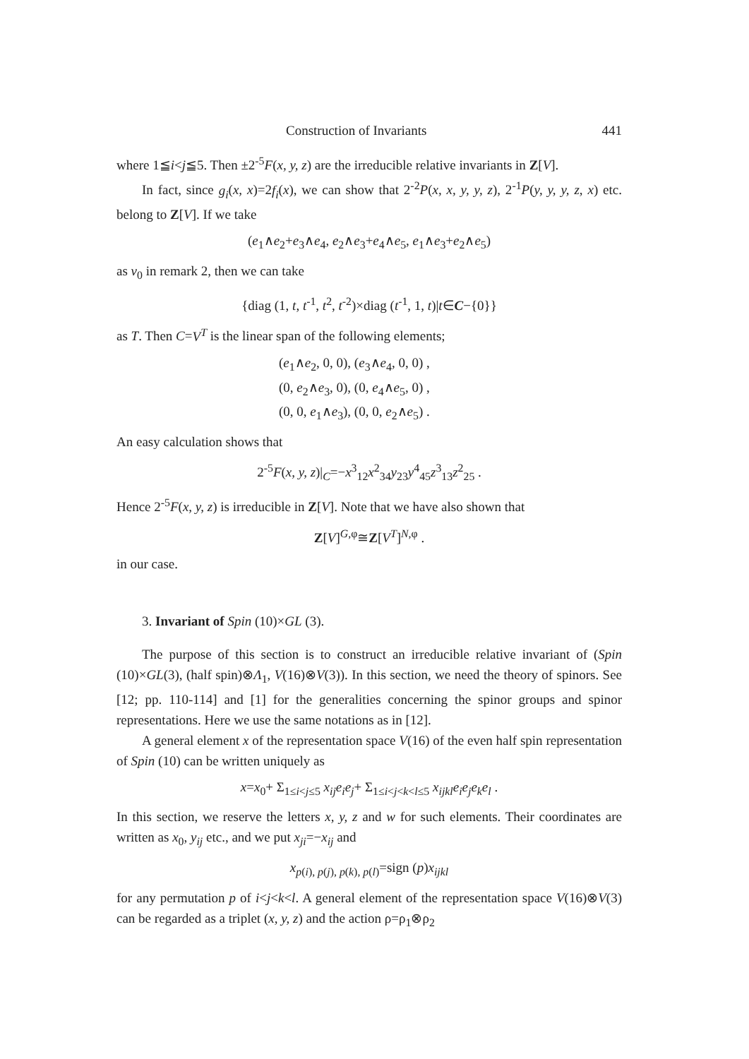Construction of Invariants 441
where 1≦i<j≦5. Then ±2<sup>-5</sup>F(x, y, z) are the irreducible relative invariants in Z[V].
In fact, since g<sub>i</sub>(x, x)=2f<sub>i</sub>(x), we can show that 2<sup>-2</sup>P(x, x, y, y, z), 2<sup>-1</sup>P(y, y, y, z, x) etc. belong to Z[V]. If we take
(e<sub>1</sub>∧e<sub>2</sub>+e<sub>3</sub>∧e<sub>4</sub>, e<sub>2</sub>∧e<sub>3</sub>+e<sub>4</sub>∧e<sub>5</sub>, e<sub>1</sub>∧e<sub>3</sub>+e<sub>2</sub>∧e<sub>5</sub>)
as v<sub>0</sub> in remark 2, then we can take
{diag (1, t, t<sup>-1</sup>, t<sup>2</sup>, t<sup>-2</sup>)×diag (t<sup>-1</sup>, 1, t)|t∈C−{0}}
as T. Then C=V<sup>T</sup> is the linear span of the following elements;
(e<sub>1</sub>∧e<sub>2</sub>, 0, 0), (e<sub>3</sub>∧e<sub>4</sub>, 0, 0) ,
(0, e<sub>2</sub>∧e<sub>3</sub>, 0), (0, e<sub>4</sub>∧e<sub>5</sub>, 0) ,
(0, 0, e<sub>1</sub>∧e<sub>3</sub>), (0, 0, e<sub>2</sub>∧e<sub>5</sub>) .
An easy calculation shows that
2<sup>-5</sup>F(x, y, z)|<sub>C</sub>=−x<sup>3</sup><sub>12</sub>x<sup>2</sup><sub>34</sub>y<sub>23</sub>y<sup>4</sup><sub>45</sub>z<sup>3</sup><sub>13</sub>z<sup>2</sup><sub>25</sub> .
Hence 2<sup>-5</sup>F(x, y, z) is irreducible in Z[V]. Note that we have also shown that
Z[V]<sup>G,φ</sup>≅Z[V<sup>T</sup>]<sup>N,φ</sup> .
in our case.
3. Invariant of Spin (10)×GL (3).
The purpose of this section is to construct an irreducible relative invariant of (Spin (10)×GL(3), (half spin)⊗Λ<sub>1</sub>, V(16)⊗V(3)). In this section, we need the theory of spinors. See [12; pp. 110-114] and [1] for the generalities concerning the spinor groups and spinor representations. Here we use the same notations as in [12].
A general element x of the representation space V(16) of the even half spin representation of Spin (10) can be written uniquely as
x=x<sub>0</sub>+ Σ<sub>1≤i<j≤5</sub> x<sub>ij</sub>e<sub>i</sub>e<sub>j</sub>+ Σ<sub>1≤i<j<k<l≤5</sub> x<sub>ijkl</sub>e<sub>i</sub>e<sub>j</sub>e<sub>k</sub>e<sub>l</sub> .
In this section, we reserve the letters x, y, z and w for such elements. Their coordinates are written as x<sub>0</sub>, y<sub>ij</sub> etc., and we put x<sub>ji</sub>=−x<sub>ij</sub> and
x<sub>p(i), p(j), p(k), p(l)</sub>=sign (p)x<sub>ijkl</sub>
for any permutation p of i<j<k<l. A general element of the representation space V(16)⊗V(3) can be regarded as a triplet (x, y, z) and the action ρ=ρ<sub>1</sub>⊗ρ<sub>2</sub>